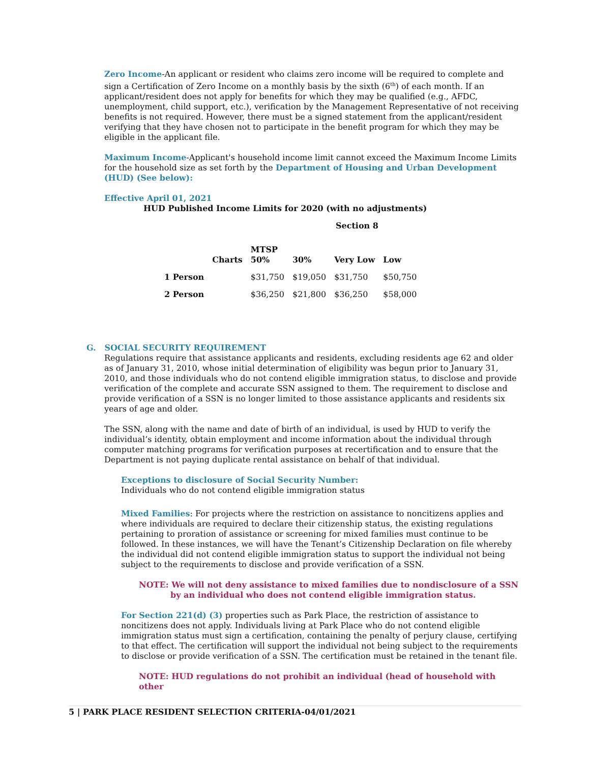Zero Income-An applicant or resident who claims zero income will be required to complete and sign a Certification of Zero Income on a monthly basis by the sixth (6<sup>th</sup>) of each month. If an applicant/resident does not apply for benefits for which they may be qualified (e.g., AFDC, unemployment, child support, etc.), verification by the Management Representative of not receiving benefits is not required. However, there must be a signed statement from the applicant/resident verifying that they have chosen not to participate in the benefit program for which they may be eligible in the applicant file.
Maximum Income-Applicant's household income limit cannot exceed the Maximum Income Limits for the household size as set forth by the Department of Housing and Urban Development (HUD) (See below):
Effective April 01, 2021
HUD Published Income Limits for 2020 (with no adjustments)
Section 8
| | Charts | MTSP 50% | 30% | Very Low | Low |
| --- | --- | --- | --- | --- | --- |
| 1 Person | | $31,750 | $19,050 | $31,750 | $50,750 |
| 2 Person | | $36,250 | $21,800 | $36,250 | $58,000 |
G. SOCIAL SECURITY REQUIREMENT
Regulations require that assistance applicants and residents, excluding residents age 62 and older as of January 31, 2010, whose initial determination of eligibility was begun prior to January 31, 2010, and those individuals who do not contend eligible immigration status, to disclose and provide verification of the complete and accurate SSN assigned to them. The requirement to disclose and provide verification of a SSN is no longer limited to those assistance applicants and residents six years of age and older.
The SSN, along with the name and date of birth of an individual, is used by HUD to verify the individual’s identity, obtain employment and income information about the individual through computer matching programs for verification purposes at recertification and to ensure that the Department is not paying duplicate rental assistance on behalf of that individual.
Exceptions to disclosure of Social Security Number:
Individuals who do not contend eligible immigration status
Mixed Families: For projects where the restriction on assistance to noncitizens applies and where individuals are required to declare their citizenship status, the existing regulations pertaining to proration of assistance or screening for mixed families must continue to be followed. In these instances, we will have the Tenant’s Citizenship Declaration on file whereby the individual did not contend eligible immigration status to support the individual not being subject to the requirements to disclose and provide verification of a SSN.
NOTE: We will not deny assistance to mixed families due to nondisclosure of a SSN
by an individual who does not contend eligible immigration status.
For Section 221(d) (3) properties such as Park Place, the restriction of assistance to noncitizens does not apply. Individuals living at Park Place who do not contend eligible immigration status must sign a certification, containing the penalty of perjury clause, certifying to that effect. The certification will support the individual not being subject to the requirements to disclose or provide verification of a SSN. The certification must be retained in the tenant file.
NOTE: HUD regulations do not prohibit an individual (head of household with other
5 | PARK PLACE RESIDENT SELECTION CRITERIA-04/01/2021